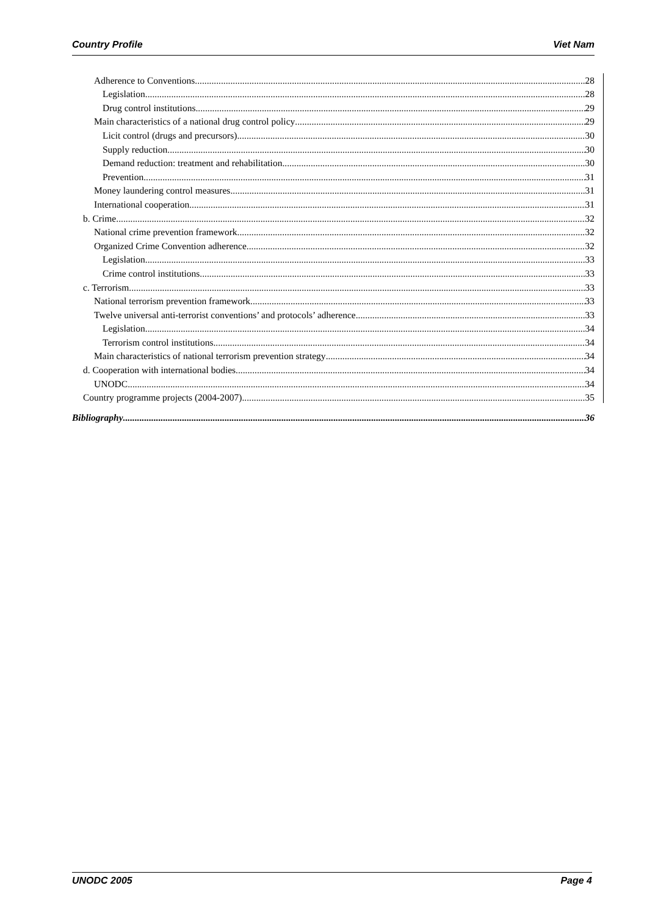Country Profile Viet Nam
Adherence to Conventions 28
Legislation 28
Drug control institutions 29
Main characteristics of a national drug control policy 29
Licit control (drugs and precursors) 30
Supply reduction 30
Demand reduction: treatment and rehabilitation 30
Prevention 31
Money laundering control measures 31
International cooperation 31
b. Crime 32
National crime prevention framework 32
Organized Crime Convention adherence 32
Legislation 33
Crime control institutions 33
c. Terrorism 33
National terrorism prevention framework 33
Twelve universal anti-terrorist conventions’ and protocols’ adherence 33
Legislation 34
Terrorism control institutions 34
Main characteristics of national terrorism prevention strategy 34
d. Cooperation with international bodies 34
UNODC 34
Country programme projects (2004-2007) 35
Bibliography 36
UNODC 2005 Page 4